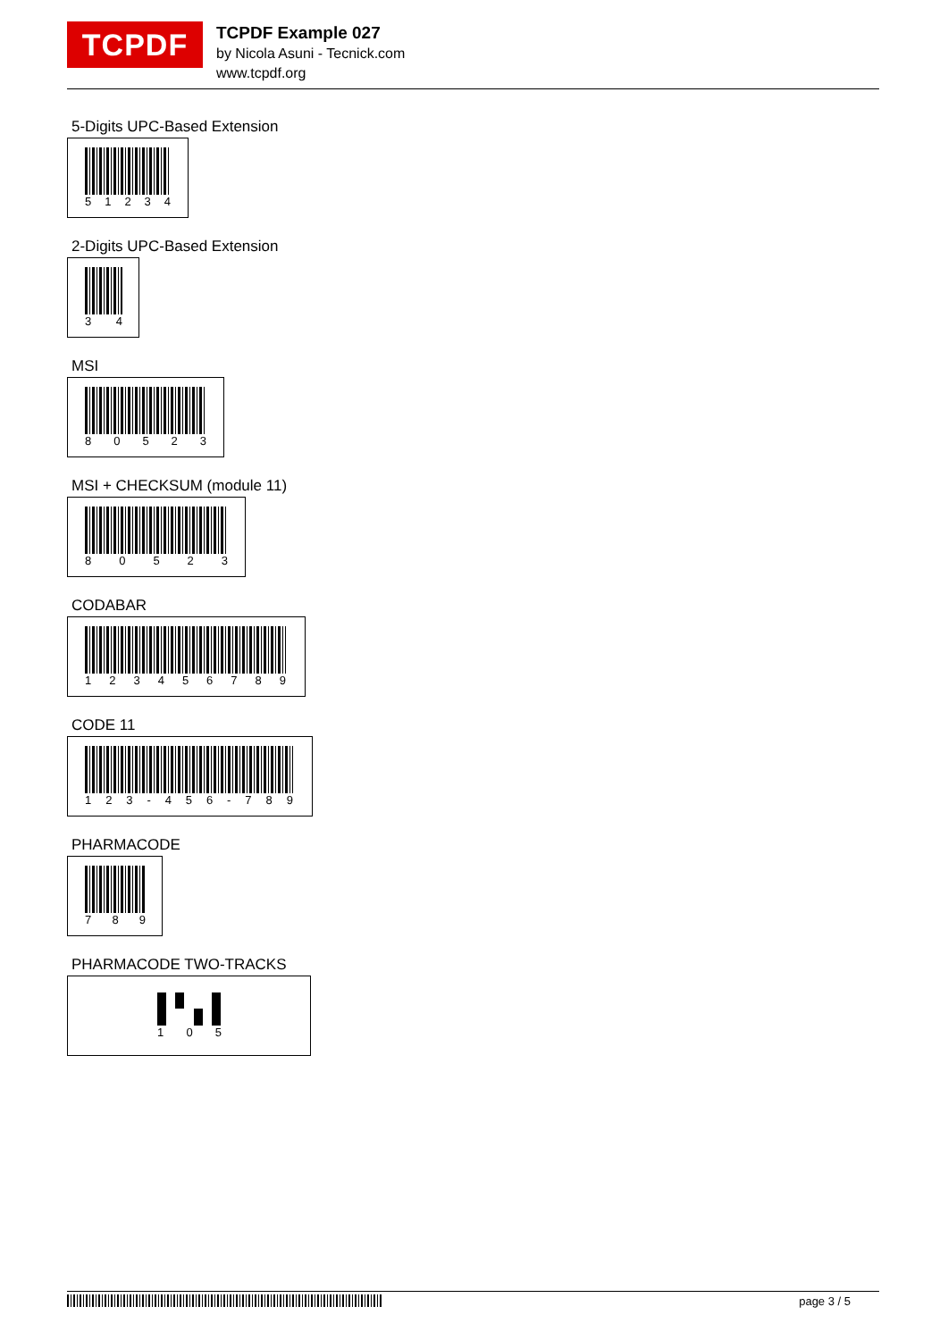TCPDF
TCPDF Example 027
by Nicola Asuni - Tecnick.com
www.tcpdf.org
5-Digits UPC-Based Extension
5 1 2 3 4
2-Digits UPC-Based Extension
3 4
MSI
8 0 5 2 3
MSI + CHECKSUM (module 11)
8 0 5 2 3
CODABAR
1 2 3 4 5 6 7 8 9
CODE 11
1 2 3 - 4 5 6 - 7 8 9
PHARMACODE
7 8 9
PHARMACODE TWO-TRACKS
1 0 5
page 3 / 5